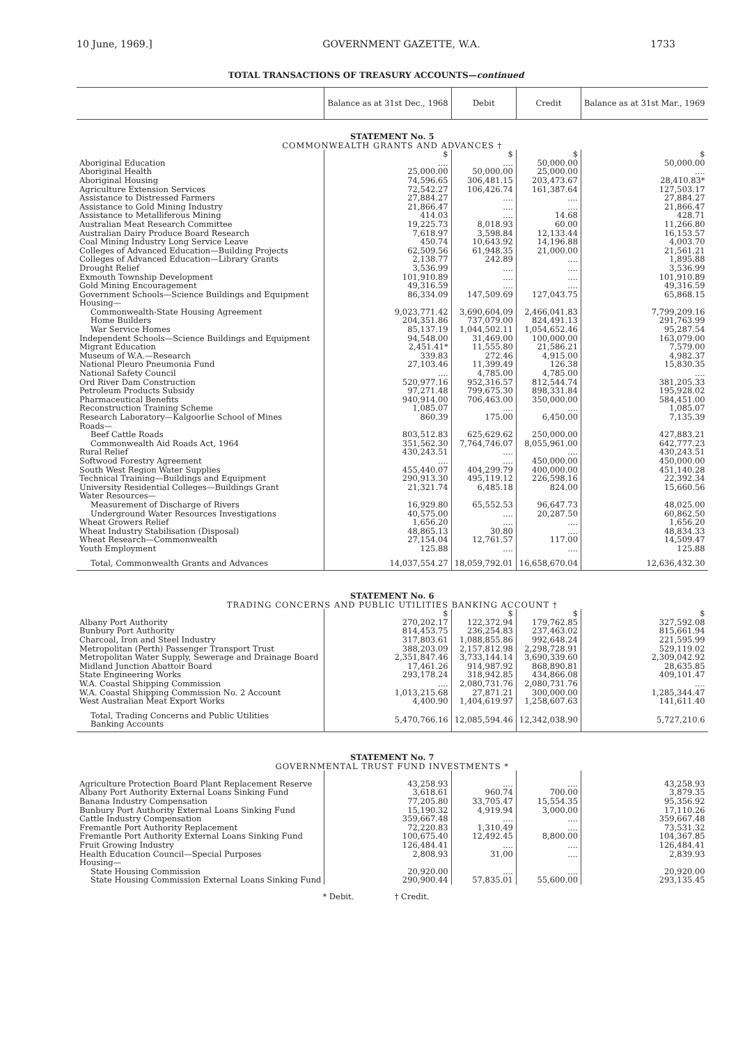10 June, 1969.] GOVERNMENT GAZETTE, W.A. 1733
TOTAL TRANSACTIONS OF TREASURY ACCOUNTS—continued
| | Balance as at 31st Dec., 1968 | Debit | Credit | Balance as at 31st Mar., 1969 |
| --- | --- | --- | --- | --- |
| STATEMENT No. 5 | | | | |
| COMMONWEALTH GRANTS AND ADVANCES † | | | | |
| | $ | $ | $ | $ |
| Aboriginal Education | .... | .... | 50,000.00 | 50,000.00 |
| Aboriginal Health | 25,000.00 | 50,000.00 | 25,000.00 | .... |
| Aboriginal Housing | 74,596.65 | 306,481.15 | 203,473.67 | 28,410.83* |
| Agriculture Extension Services | 72,542.27 | 106,426.74 | 161,387.64 | 127,503.17 |
| Assistance to Distressed Farmers | 27,884.27 | .... | .... | 27,884.27 |
| Assistance to Gold Mining Industry | 21,866.47 | .... | .... | 21,866.47 |
| Assistance to Metalliferous Mining | 414.03 | .... | 14.68 | 428.71 |
| Australian Meat Research Committee | 19,225.73 | 8,018.93 | 60.00 | 11,266.80 |
| Australian Dairy Produce Board Research | 7,618.97 | 3,598.84 | 12,133.44 | 16,153.57 |
| Coal Mining Industry Long Service Leave | 450.74 | 10,643.92 | 14,196.88 | 4,003.70 |
| Colleges of Advanced Education—Building Projects | 62,509.56 | 61,948.35 | 21,000.00 | 21,561.21 |
| Colleges of Advanced Education—Library Grants | 2,138.77 | 242.89 | .... | 1,895.88 |
| Drought Relief | 3,536.99 | .... | .... | 3,536.99 |
| Exmouth Township Development | 101,910.89 | .... | .... | 101,910.89 |
| Gold Mining Encouragement | 49,316.59 | .... | .... | 49,316.59 |
| Government Schools—Science Buildings and Equipment | 86,334.09 | 147,509.69 | 127,043.75 | 65,868.15 |
| Housing— | | | | |
| Commonwealth-State Housing Agreement | 9,023,771.42 | 3,690,604.09 | 2,466,041.83 | 7,799,209.16 |
| Home Builders | 204,351.86 | 737,079.00 | 824,491.13 | 291,763.99 |
| War Service Homes | 85,137.19 | 1,044,502.11 | 1,054,652.46 | 95,287.54 |
| Independent Schools—Science Buildings and Equipment | 94,548.00 | 31,469.00 | 100,000.00 | 163,079.00 |
| Migrant Education | 2,451.41* | 11,555.80 | 21,586.21 | 7,579.00 |
| Museum of W.A.—Research | 339.83 | 272.46 | 4,915.00 | 4,982.37 |
| National Pleuro Pneumonia Fund | 27,103.46 | 11,399.49 | 126.38 | 15,830.35 |
| National Safety Council | .... | 4,785.00 | 4,785.00 | .... |
| Ord River Dam Construction | 520,977.16 | 952,316.57 | 812,544.74 | 381,205.33 |
| Petroleum Products Subsidy | 97,271.48 | 799,675.30 | 898,331.84 | 195,928.02 |
| Pharmaceutical Benefits | 940,914.00 | 706,463.00 | 350,000.00 | 584,451.00 |
| Reconstruction Training Scheme | 1,085.07 | .... | .... | 1,085.07 |
| Research Laboratory—Kalgoorlie School of Mines | 860.39 | 175.00 | 6,450.00 | 7,135.39 |
| Roads— | | | | |
| Beef Cattle Roads | 803,512.83 | 625,629.62 | 250,000.00 | 427,883.21 |
| Commonwealth Aid Roads Act, 1964 | 351,562.30 | 7,764,746.07 | 8,055,961.00 | 642,777.23 |
| Rural Relief | 430,243.51 | .... | .... | 430,243.51 |
| Softwood Forestry Agreement | .... | .... | 450,000.00 | 450,000.00 |
| South West Region Water Supplies | 455,440.07 | 404,299.79 | 400,000.00 | 451,140.28 |
| Technical Training—Buildings and Equipment | 290,913.30 | 495,119.12 | 226,598.16 | 22,392.34 |
| University Residential Colleges—Buildings Grant | 21,321.74 | 6,485.18 | 824.00 | 15,660.56 |
| Water Resources— | | | | |
| Measurement of Discharge of Rivers | 16,929.80 | 65,552.53 | 96,647.73 | 48,025.00 |
| Underground Water Resources Investigations | 40,575.00 | .... | 20,287.50 | 60,862.50 |
| Wheat Growers Relief | 1,656.20 | .... | .... | 1,656.20 |
| Wheat Industry Stabilisation (Disposal) | 48,865.13 | 30.80 | .... | 48,834.33 |
| Wheat Research—Commonwealth | 27,154.04 | 12,761.57 | 117.00 | 14,509.47 |
| Youth Employment | 125.88 | .... | .... | 125.88 |
| Total, Commonwealth Grants and Advances | 14,037,554.27 | 18,059,792.01 | 16,658,670.04 | 12,636,432.30 |
| STATEMENT No. 6 | | | | |
| TRADING CONCERNS AND PUBLIC UTILITIES BANKING ACCOUNT † | | | | |
| | $ | $ | $ | $ |
| Albany Port Authority | 270,202.17 | 122,372.94 | 179,762.85 | 327,592.08 |
| Bunbury Port Authority | 814,453.75 | 236,254.83 | 237,463.02 | 815,661.94 |
| Charcoal, Iron and Steel Industry | 317,803.61 | 1,088,855.86 | 992,648.24 | 221,595.99 |
| Metropolitan (Perth) Passenger Transport Trust | 388,203.09 | 2,157,812.98 | 2,298,728.91 | 529,119.02 |
| Metropolitan Water Supply, Sewerage and Drainage Board | 2,351,847.46 | 3,733,144.14 | 3,690,339.60 | 2,309,042.92 |
| Midland Junction Abattoir Board | 17,461.26 | 914,987.92 | 868,890.81 | 28,635.85 |
| State Engineering Works | 293,178.24 | 318,942.85 | 434,866.08 | 409,101.47 |
| W.A. Coastal Shipping Commission | .... | 2,080,731.76 | 2,080,731.76 | .... |
| W.A. Coastal Shipping Commission No. 2 Account | 1,013,215.68 | 27,871.21 | 300,000.00 | 1,285,344.47 |
| West Australian Meat Export Works | 4,400.90 | 1,404,619.97 | 1,258,607.63 | 141,611.40 |
| Total, Trading Concerns and Public Utilities Banking Accounts | 5,470,766.16 | 12,085,594.46 | 12,342,038.90 | 5,727,210.6 |
| STATEMENT No. 7 | | | | |
| GOVERNMENTAL TRUST FUND INVESTMENTS * | | | | |
| Agriculture Protection Board Plant Replacement Reserve | 43,258.93 | .... | .... | 43,258.93 |
| Albany Port Authority External Loans Sinking Fund | 3,618.61 | 960.74 | 700.00 | 3,879.35 |
| Banana Industry Compensation | 77,205.80 | 33,705.47 | 15,554.35 | 95,356.92 |
| Bunbury Port Authority External Loans Sinking Fund | 15,190.32 | 4,919.94 | 3,000.00 | 17,110.26 |
| Cattle Industry Compensation | 359,667.48 | .... | .... | 359,667.48 |
| Fremantle Port Authority Replacement | 72,220.83 | 1,310.49 | .... | 73,531.32 |
| Fremantle Port Authority External Loans Sinking Fund | 100,675.40 | 12,492.45 | 8,800.00 | 104,367.85 |
| Fruit Growing Industry | 126,484.41 | .... | .... | 126,484.41 |
| Health Education Council—Special Purposes | 2,808.93 | 31.00 | .... | 2,839.93 |
| Housing— | | | | |
| State Housing Commission | 20,920.00 | .... | .... | 20,920.00 |
| State Housing Commission External Loans Sinking Fund | 290,900.44 | 57,835.01 | 55,600.00 | 293,135.45 |
* Debit. † Credit.